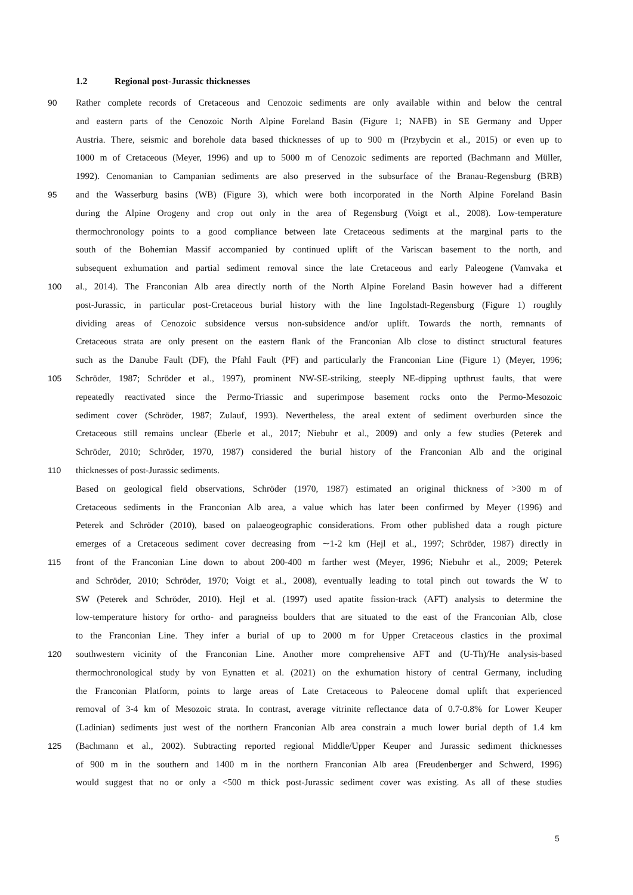1.2 Regional post-Jurassic thicknesses
90 Rather complete records of Cretaceous and Cenozoic sediments are only available within and below the central
and eastern parts of the Cenozoic North Alpine Foreland Basin (Figure 1; NAFB) in SE Germany and Upper
Austria. There, seismic and borehole data based thicknesses of up to 900 m (Przybycin et al., 2015) or even up to
1000 m of Cretaceous (Meyer, 1996) and up to 5000 m of Cenozoic sediments are reported (Bachmann and Müller,
1992). Cenomanian to Campanian sediments are also preserved in the subsurface of the Branau-Regensburg (BRB)
95 and the Wasserburg basins (WB) (Figure 3), which were both incorporated in the North Alpine Foreland Basin
during the Alpine Orogeny and crop out only in the area of Regensburg (Voigt et al., 2008). Low-temperature
thermochronology points to a good compliance between late Cretaceous sediments at the marginal parts to the
south of the Bohemian Massif accompanied by continued uplift of the Variscan basement to the north, and
subsequent exhumation and partial sediment removal since the late Cretaceous and early Paleogene (Vamvaka et
100 al., 2014). The Franconian Alb area directly north of the North Alpine Foreland Basin however had a different
post-Jurassic, in particular post-Cretaceous burial history with the line Ingolstadt-Regensburg (Figure 1) roughly
dividing areas of Cenozoic subsidence versus non-subsidence and/or uplift. Towards the north, remnants of
Cretaceous strata are only present on the eastern flank of the Franconian Alb close to distinct structural features
such as the Danube Fault (DF), the Pfahl Fault (PF) and particularly the Franconian Line (Figure 1) (Meyer, 1996;
105 Schröder, 1987; Schröder et al., 1997), prominent NW-SE-striking, steeply NE-dipping upthrust faults, that were
repeatedly reactivated since the Permo-Triassic and superimpose basement rocks onto the Permo-Mesozoic
sediment cover (Schröder, 1987; Zulauf, 1993). Nevertheless, the areal extent of sediment overburden since the
Cretaceous still remains unclear (Eberle et al., 2017; Niebuhr et al., 2009) and only a few studies (Peterek and
Schröder, 2010; Schröder, 1970, 1987) considered the burial history of the Franconian Alb and the original
110 thicknesses of post-Jurassic sediments.
Based on geological field observations, Schröder (1970, 1987) estimated an original thickness of >300 m of
Cretaceous sediments in the Franconian Alb area, a value which has later been confirmed by Meyer (1996) and
Peterek and Schröder (2010), based on palaeogeographic considerations. From other published data a rough picture
emerges of a Cretaceous sediment cover decreasing from ∼1-2 km (Hejl et al., 1997; Schröder, 1987) directly in
115 front of the Franconian Line down to about 200-400 m farther west (Meyer, 1996; Niebuhr et al., 2009; Peterek
and Schröder, 2010; Schröder, 1970; Voigt et al., 2008), eventually leading to total pinch out towards the W to
SW (Peterek and Schröder, 2010). Hejl et al. (1997) used apatite fission-track (AFT) analysis to determine the
low-temperature history for ortho- and paragneiss boulders that are situated to the east of the Franconian Alb, close
to the Franconian Line. They infer a burial of up to 2000 m for Upper Cretaceous clastics in the proximal
120 southwestern vicinity of the Franconian Line. Another more comprehensive AFT and (U-Th)/He analysis-based
thermochronological study by von Eynatten et al. (2021) on the exhumation history of central Germany, including
the Franconian Platform, points to large areas of Late Cretaceous to Paleocene domal uplift that experienced
removal of 3-4 km of Mesozoic strata. In contrast, average vitrinite reflectance data of 0.7-0.8% for Lower Keuper
(Ladinian) sediments just west of the northern Franconian Alb area constrain a much lower burial depth of 1.4 km
125 (Bachmann et al., 2002). Subtracting reported regional Middle/Upper Keuper and Jurassic sediment thicknesses
of 900 m in the southern and 1400 m in the northern Franconian Alb area (Freudenberger and Schwerd, 1996)
would suggest that no or only a <500 m thick post-Jurassic sediment cover was existing. As all of these studies
5